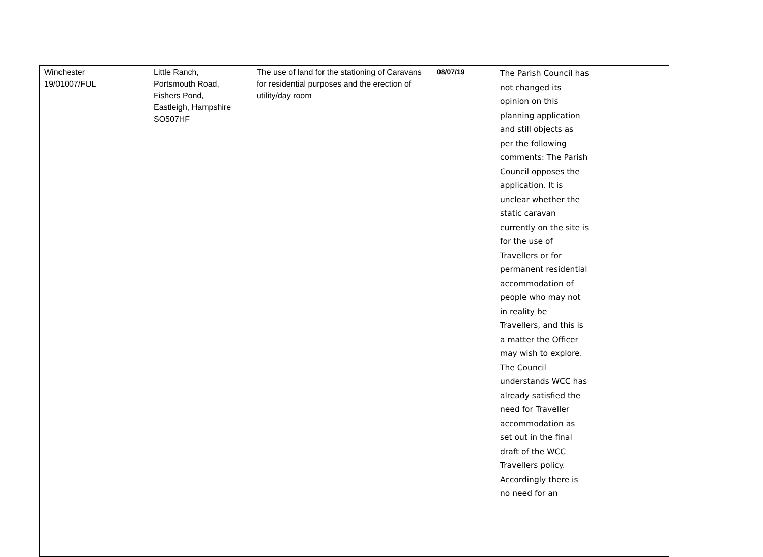| Winchester 19/01007/FUL | Little Ranch, Portsmouth Road, Fishers Pond, Eastleigh, Hampshire SO507HF | The use of land for the stationing of Caravans for residential purposes and the erection of utility/day room | 08/07/19 | The Parish Council has not changed its opinion on this planning application and still objects as per the following comments: The Parish Council opposes the application. It is unclear whether the static caravan currently on the site is for the use of Travellers or for permanent residential accommodation of people who may not in reality be Travellers, and this is a matter the Officer may wish to explore. The Council understands WCC has already satisfied the need for Traveller accommodation as set out in the final draft of the WCC Travellers policy. Accordingly there is no need for an | |